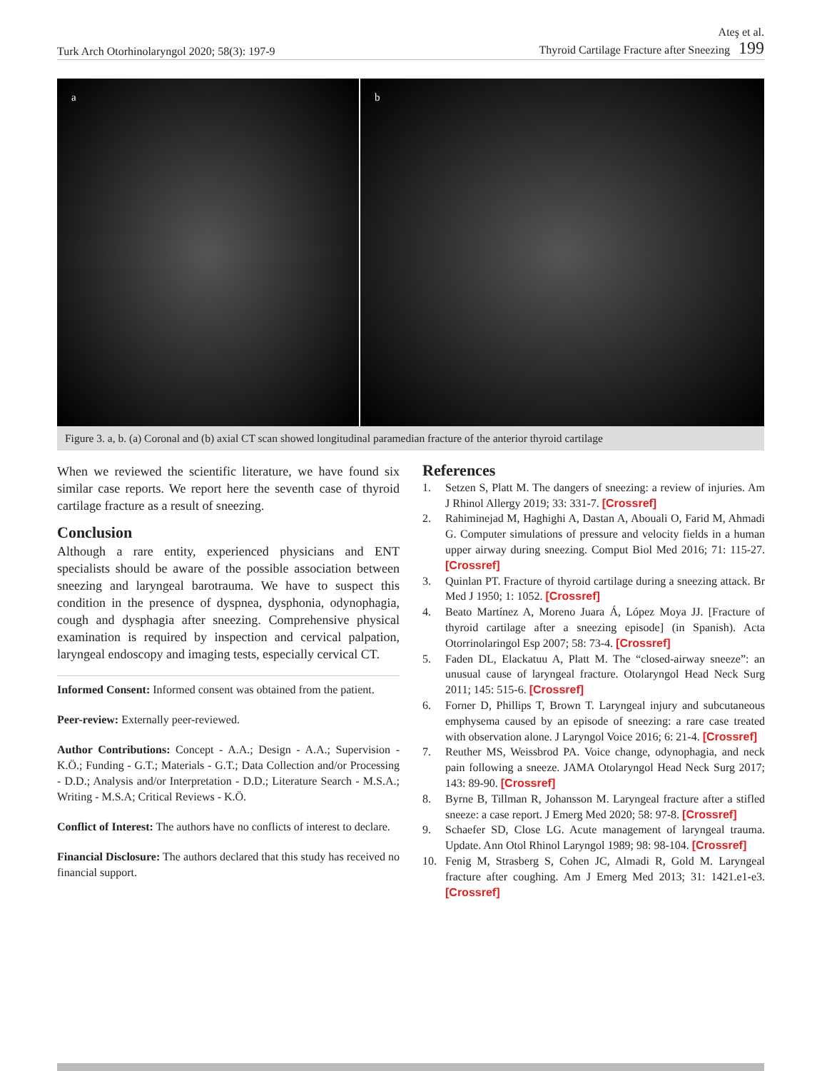Turk Arch Otorhinolaryngol 2020; 58(3): 197-9
Ateş et al.
Thyroid Cartilage Fracture after Sneezing 199
a b
Figure 3. a, b. (a) Coronal and (b) axial CT scan showed longitudinal paramedian fracture of the anterior thyroid cartilage
When we reviewed the scientific literature, we have found six similar case reports. We report here the seventh case of thyroid cartilage fracture as a result of sneezing.
Conclusion
Although a rare entity, experienced physicians and ENT specialists should be aware of the possible association between sneezing and laryngeal barotrauma. We have to suspect this condition in the presence of dyspnea, dysphonia, odynophagia, cough and dysphagia after sneezing. Comprehensive physical examination is required by inspection and cervical palpation, laryngeal endoscopy and imaging tests, especially cervical CT.
Informed Consent: Informed consent was obtained from the patient.
Peer-review: Externally peer-reviewed.
Author Contributions: Concept - A.A.; Design - A.A.; Supervision - K.Ö.; Funding - G.T.; Materials - G.T.; Data Collection and/or Processing - D.D.; Analysis and/or Interpretation - D.D.; Literature Search - M.S.A.; Writing - M.S.A; Critical Reviews - K.Ö.
Conflict of Interest: The authors have no conflicts of interest to declare.
Financial Disclosure: The authors declared that this study has received no financial support.
References
1. Setzen S, Platt M. The dangers of sneezing: a review of injuries. Am J Rhinol Allergy 2019; 33: 331-7. [Crossref]
2. Rahiminejad M, Haghighi A, Dastan A, Abouali O, Farid M, Ahmadi G. Computer simulations of pressure and velocity fields in a human upper airway during sneezing. Comput Biol Med 2016; 71: 115-27. [Crossref]
3. Quinlan PT. Fracture of thyroid cartilage during a sneezing attack. Br Med J 1950; 1: 1052. [Crossref]
4. Beato Martínez A, Moreno Juara Á, López Moya JJ. [Fracture of thyroid cartilage after a sneezing episode] (in Spanish). Acta Otorrinolaringol Esp 2007; 58: 73-4. [Crossref]
5. Faden DL, Elackatuu A, Platt M. The “closed-airway sneeze”: an unusual cause of laryngeal fracture. Otolaryngol Head Neck Surg 2011; 145: 515-6. [Crossref]
6. Forner D, Phillips T, Brown T. Laryngeal injury and subcutaneous emphysema caused by an episode of sneezing: a rare case treated with observation alone. J Laryngol Voice 2016; 6: 21-4. [Crossref]
7. Reuther MS, Weissbrod PA. Voice change, odynophagia, and neck pain following a sneeze. JAMA Otolaryngol Head Neck Surg 2017; 143: 89-90. [Crossref]
8. Byrne B, Tillman R, Johansson M. Laryngeal fracture after a stifled sneeze: a case report. J Emerg Med 2020; 58: 97-8. [Crossref]
9. Schaefer SD, Close LG. Acute management of laryngeal trauma. Update. Ann Otol Rhinol Laryngol 1989; 98: 98-104. [Crossref]
10. Fenig M, Strasberg S, Cohen JC, Almadi R, Gold M. Laryngeal fracture after coughing. Am J Emerg Med 2013; 31: 1421.e1-e3. [Crossref]